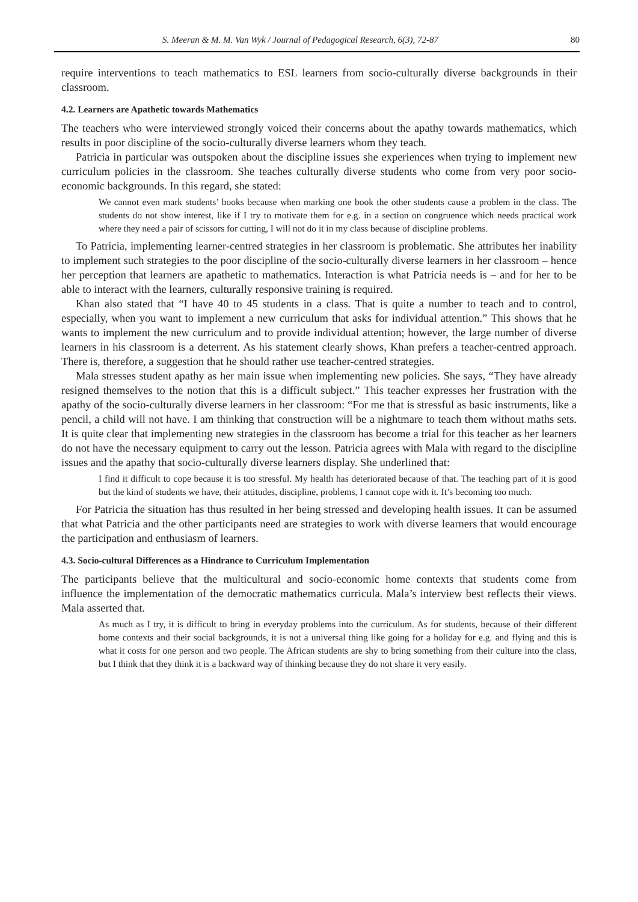S. Meeran & M. M. Van Wyk / Journal of Pedagogical Research, 6(3), 72-87 80
require interventions to teach mathematics to ESL learners from socio-culturally diverse backgrounds in their classroom.
4.2. Learners are Apathetic towards Mathematics
The teachers who were interviewed strongly voiced their concerns about the apathy towards mathematics, which results in poor discipline of the socio-culturally diverse learners whom they teach.
Patricia in particular was outspoken about the discipline issues she experiences when trying to implement new curriculum policies in the classroom. She teaches culturally diverse students who come from very poor socio-economic backgrounds. In this regard, she stated:
We cannot even mark students’ books because when marking one book the other students cause a problem in the class. The students do not show interest, like if I try to motivate them for e.g. in a section on congruence which needs practical work where they need a pair of scissors for cutting, I will not do it in my class because of discipline problems.
To Patricia, implementing learner-centred strategies in her classroom is problematic. She attributes her inability to implement such strategies to the poor discipline of the socio-culturally diverse learners in her classroom – hence her perception that learners are apathetic to mathematics. Interaction is what Patricia needs is – and for her to be able to interact with the learners, culturally responsive training is required.
Khan also stated that “I have 40 to 45 students in a class. That is quite a number to teach and to control, especially, when you want to implement a new curriculum that asks for individual attention.” This shows that he wants to implement the new curriculum and to provide individual attention; however, the large number of diverse learners in his classroom is a deterrent. As his statement clearly shows, Khan prefers a teacher-centred approach. There is, therefore, a suggestion that he should rather use teacher-centred strategies.
Mala stresses student apathy as her main issue when implementing new policies. She says, “They have already resigned themselves to the notion that this is a difficult subject.” This teacher expresses her frustration with the apathy of the socio-culturally diverse learners in her classroom: “For me that is stressful as basic instruments, like a pencil, a child will not have. I am thinking that construction will be a nightmare to teach them without maths sets. It is quite clear that implementing new strategies in the classroom has become a trial for this teacher as her learners do not have the necessary equipment to carry out the lesson. Patricia agrees with Mala with regard to the discipline issues and the apathy that socio-culturally diverse learners display. She underlined that:
I find it difficult to cope because it is too stressful. My health has deteriorated because of that. The teaching part of it is good but the kind of students we have, their attitudes, discipline, problems, I cannot cope with it. It’s becoming too much.
For Patricia the situation has thus resulted in her being stressed and developing health issues. It can be assumed that what Patricia and the other participants need are strategies to work with diverse learners that would encourage the participation and enthusiasm of learners.
4.3. Socio-cultural Differences as a Hindrance to Curriculum Implementation
The participants believe that the multicultural and socio-economic home contexts that students come from influence the implementation of the democratic mathematics curricula. Mala’s interview best reflects their views. Mala asserted that.
As much as I try, it is difficult to bring in everyday problems into the curriculum. As for students, because of their different home contexts and their social backgrounds, it is not a universal thing like going for a holiday for e.g. and flying and this is what it costs for one person and two people. The African students are shy to bring something from their culture into the class, but I think that they think it is a backward way of thinking because they do not share it very easily.